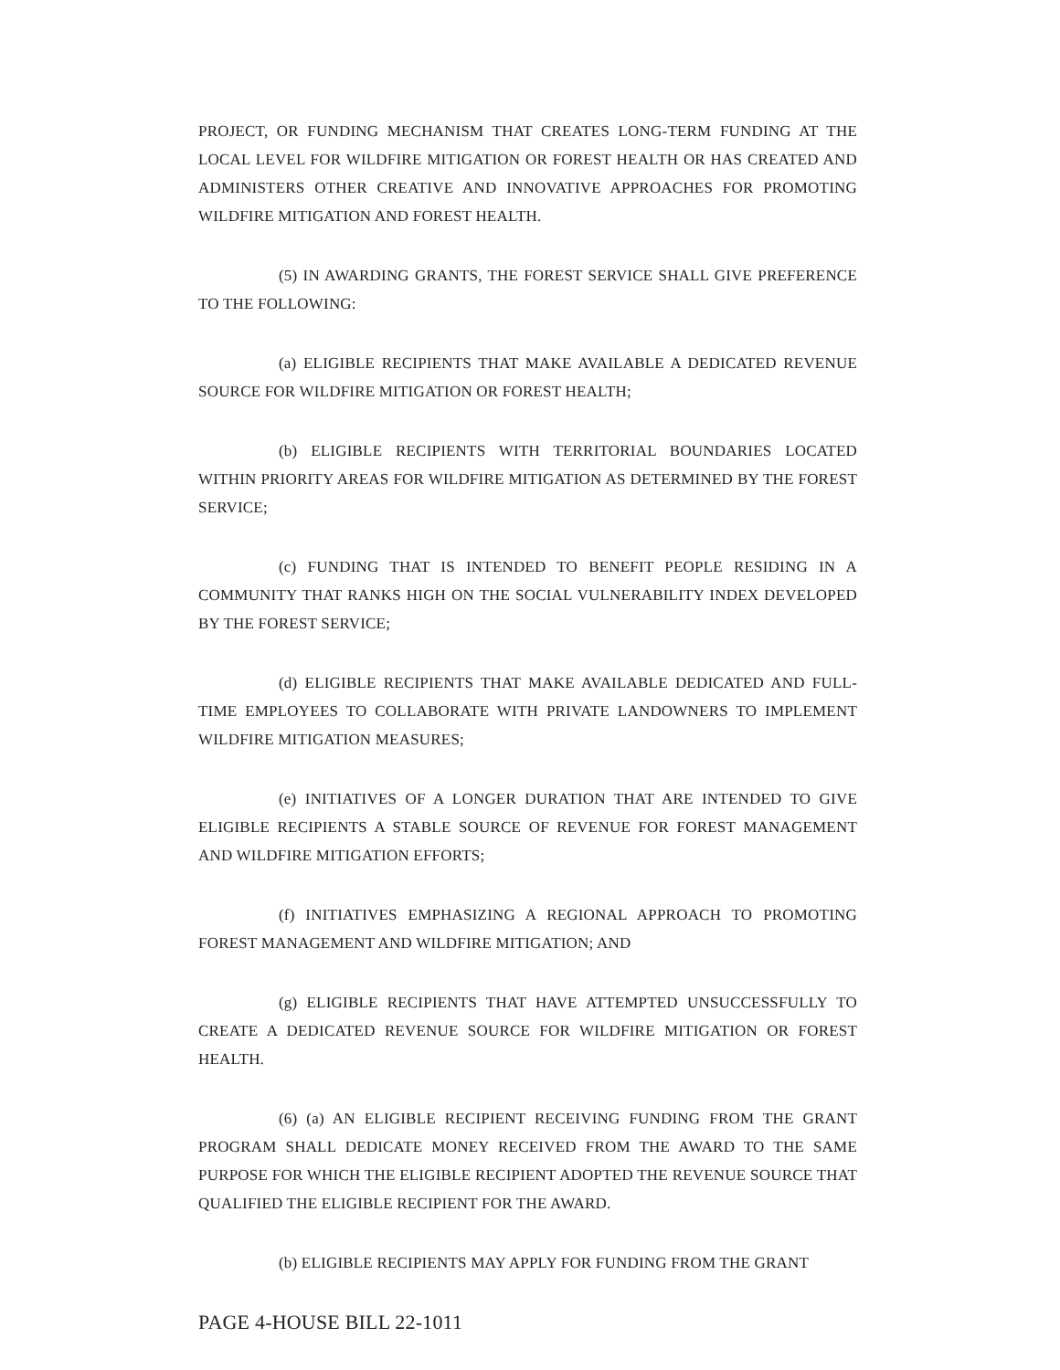PROJECT, OR FUNDING MECHANISM THAT CREATES LONG-TERM FUNDING AT THE LOCAL LEVEL FOR WILDFIRE MITIGATION OR FOREST HEALTH OR HAS CREATED AND ADMINISTERS OTHER CREATIVE AND INNOVATIVE APPROACHES FOR PROMOTING WILDFIRE MITIGATION AND FOREST HEALTH.
(5) IN AWARDING GRANTS, THE FOREST SERVICE SHALL GIVE PREFERENCE TO THE FOLLOWING:
(a) ELIGIBLE RECIPIENTS THAT MAKE AVAILABLE A DEDICATED REVENUE SOURCE FOR WILDFIRE MITIGATION OR FOREST HEALTH;
(b) ELIGIBLE RECIPIENTS WITH TERRITORIAL BOUNDARIES LOCATED WITHIN PRIORITY AREAS FOR WILDFIRE MITIGATION AS DETERMINED BY THE FOREST SERVICE;
(c) FUNDING THAT IS INTENDED TO BENEFIT PEOPLE RESIDING IN A COMMUNITY THAT RANKS HIGH ON THE SOCIAL VULNERABILITY INDEX DEVELOPED BY THE FOREST SERVICE;
(d) ELIGIBLE RECIPIENTS THAT MAKE AVAILABLE DEDICATED AND FULL-TIME EMPLOYEES TO COLLABORATE WITH PRIVATE LANDOWNERS TO IMPLEMENT WILDFIRE MITIGATION MEASURES;
(e) INITIATIVES OF A LONGER DURATION THAT ARE INTENDED TO GIVE ELIGIBLE RECIPIENTS A STABLE SOURCE OF REVENUE FOR FOREST MANAGEMENT AND WILDFIRE MITIGATION EFFORTS;
(f) INITIATIVES EMPHASIZING A REGIONAL APPROACH TO PROMOTING FOREST MANAGEMENT AND WILDFIRE MITIGATION; AND
(g) ELIGIBLE RECIPIENTS THAT HAVE ATTEMPTED UNSUCCESSFULLY TO CREATE A DEDICATED REVENUE SOURCE FOR WILDFIRE MITIGATION OR FOREST HEALTH.
(6) (a) AN ELIGIBLE RECIPIENT RECEIVING FUNDING FROM THE GRANT PROGRAM SHALL DEDICATE MONEY RECEIVED FROM THE AWARD TO THE SAME PURPOSE FOR WHICH THE ELIGIBLE RECIPIENT ADOPTED THE REVENUE SOURCE THAT QUALIFIED THE ELIGIBLE RECIPIENT FOR THE AWARD.
(b) ELIGIBLE RECIPIENTS MAY APPLY FOR FUNDING FROM THE GRANT
PAGE 4-HOUSE BILL 22-1011